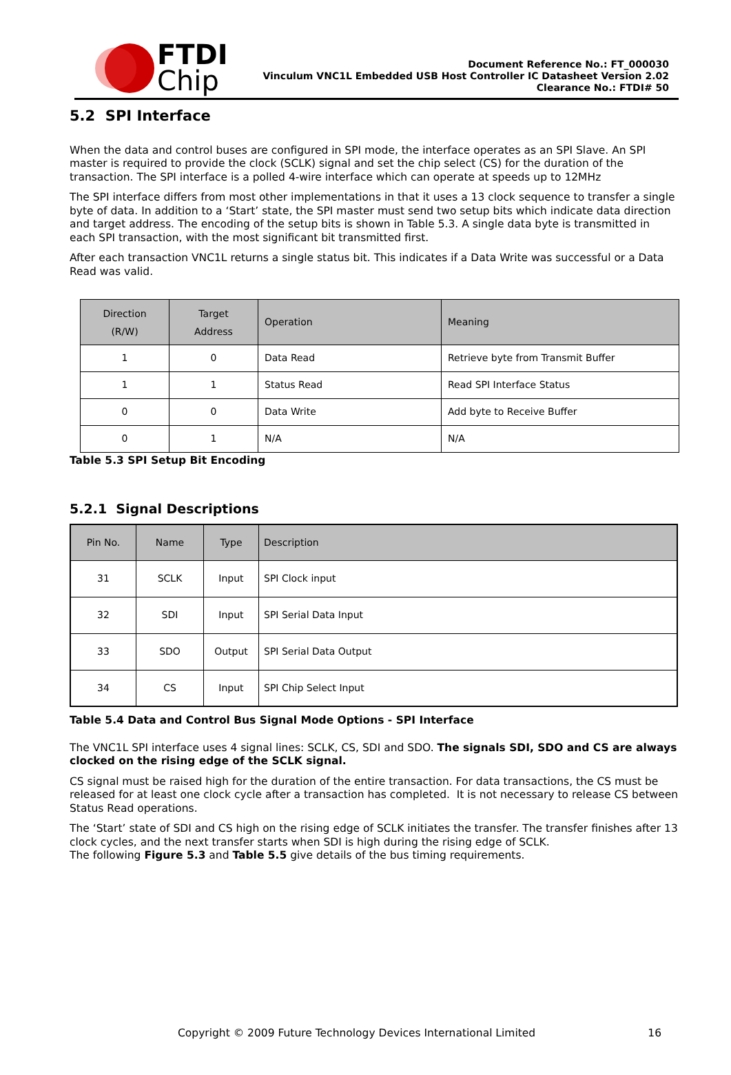FTDI
Chip
Document Reference No.: FT_000030
Vinculum VNC1L Embedded USB Host Controller IC Datasheet Version 2.02
Clearance No.: FTDI# 50
5.2 SPI Interface
When the data and control buses are configured in SPI mode, the interface operates as an SPI Slave. An SPI master is required to provide the clock (SCLK) signal and set the chip select (CS) for the duration of the transaction. The SPI interface is a polled 4-wire interface which can operate at speeds up to 12MHz
The SPI interface differs from most other implementations in that it uses a 13 clock sequence to transfer a single byte of data. In addition to a ‘Start’ state, the SPI master must send two setup bits which indicate data direction and target address. The encoding of the setup bits is shown in Table 5.3. A single data byte is transmitted in each SPI transaction, with the most significant bit transmitted first.
After each transaction VNC1L returns a single status bit. This indicates if a Data Write was successful or a Data Read was valid.
| Direction (R/W) | Target Address | Operation | Meaning |
| --- | --- | --- | --- |
| 1 | 0 | Data Read | Retrieve byte from Transmit Buffer |
| 1 | 1 | Status Read | Read SPI Interface Status |
| 0 | 0 | Data Write | Add byte to Receive Buffer |
| 0 | 1 | N/A | N/A |
Table 5.3 SPI Setup Bit Encoding
5.2.1 Signal Descriptions
| Pin No. | Name | Type | Description |
| --- | --- | --- | --- |
| 31 | SCLK | Input | SPI Clock input |
| 32 | SDI | Input | SPI Serial Data Input |
| 33 | SDO | Output | SPI Serial Data Output |
| 34 | CS | Input | SPI Chip Select Input |
Table 5.4 Data and Control Bus Signal Mode Options - SPI Interface
The VNC1L SPI interface uses 4 signal lines: SCLK, CS, SDI and SDO. The signals SDI, SDO and CS are always clocked on the rising edge of the SCLK signal.
CS signal must be raised high for the duration of the entire transaction. For data transactions, the CS must be released for at least one clock cycle after a transaction has completed. It is not necessary to release CS between Status Read operations.
The ‘Start’ state of SDI and CS high on the rising edge of SCLK initiates the transfer. The transfer finishes after 13 clock cycles, and the next transfer starts when SDI is high during the rising edge of SCLK.
The following Figure 5.3 and Table 5.5 give details of the bus timing requirements.
Copyright © 2009 Future Technology Devices International Limited 16